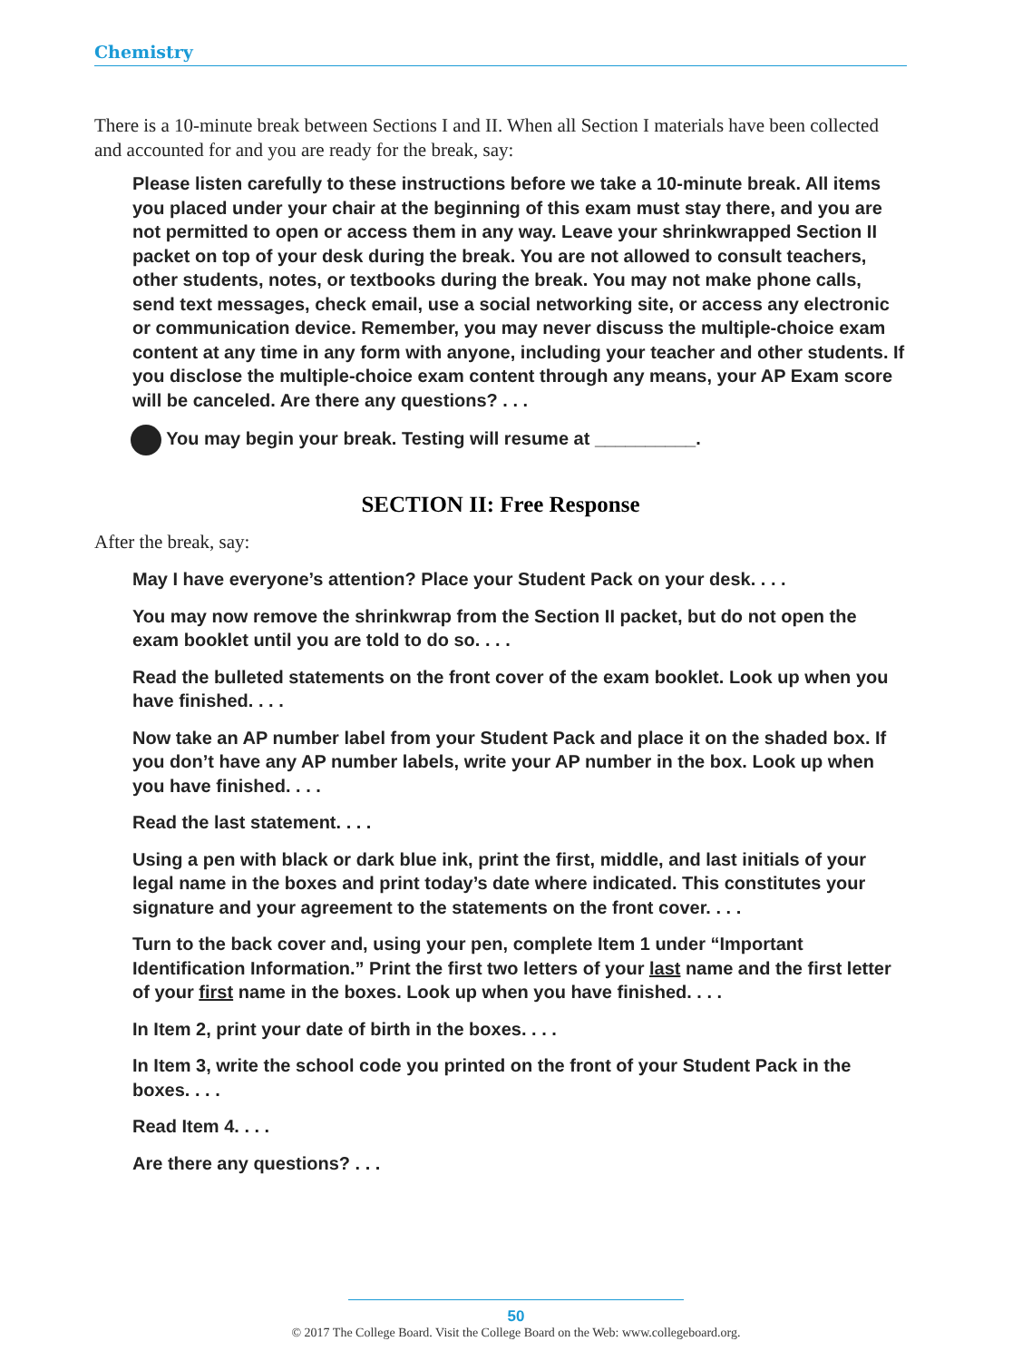Chemistry
There is a 10-minute break between Sections I and II. When all Section I materials have been collected and accounted for and you are ready for the break, say:
Please listen carefully to these instructions before we take a 10-minute break. All items you placed under your chair at the beginning of this exam must stay there, and you are not permitted to open or access them in any way. Leave your shrinkwrapped Section II packet on top of your desk during the break. You are not allowed to consult teachers, other students, notes, or textbooks during the break. You may not make phone calls, send text messages, check email, use a social networking site, or access any electronic or communication device. Remember, you may never discuss the multiple-choice exam content at any time in any form with anyone, including your teacher and other students. If you disclose the multiple-choice exam content through any means, your AP Exam score will be canceled. Are there any questions? . . .
You may begin your break. Testing will resume at __________.
SECTION II: Free Response
After the break, say:
May I have everyone’s attention? Place your Student Pack on your desk. . . .
You may now remove the shrinkwrap from the Section II packet, but do not open the exam booklet until you are told to do so. . . .
Read the bulleted statements on the front cover of the exam booklet. Look up when you have finished. . . .
Now take an AP number label from your Student Pack and place it on the shaded box. If you don’t have any AP number labels, write your AP number in the box. Look up when you have finished. . . .
Read the last statement. . . .
Using a pen with black or dark blue ink, print the first, middle, and last initials of your legal name in the boxes and print today’s date where indicated. This constitutes your signature and your agreement to the statements on the front cover. . . .
Turn to the back cover and, using your pen, complete Item 1 under “Important Identification Information.” Print the first two letters of your last name and the first letter of your first name in the boxes. Look up when you have finished. . . .
In Item 2, print your date of birth in the boxes. . . .
In Item 3, write the school code you printed on the front of your Student Pack in the boxes. . . .
Read Item 4. . . .
Are there any questions? . . .
50
© 2017 The College Board. Visit the College Board on the Web: www.collegeboard.org.